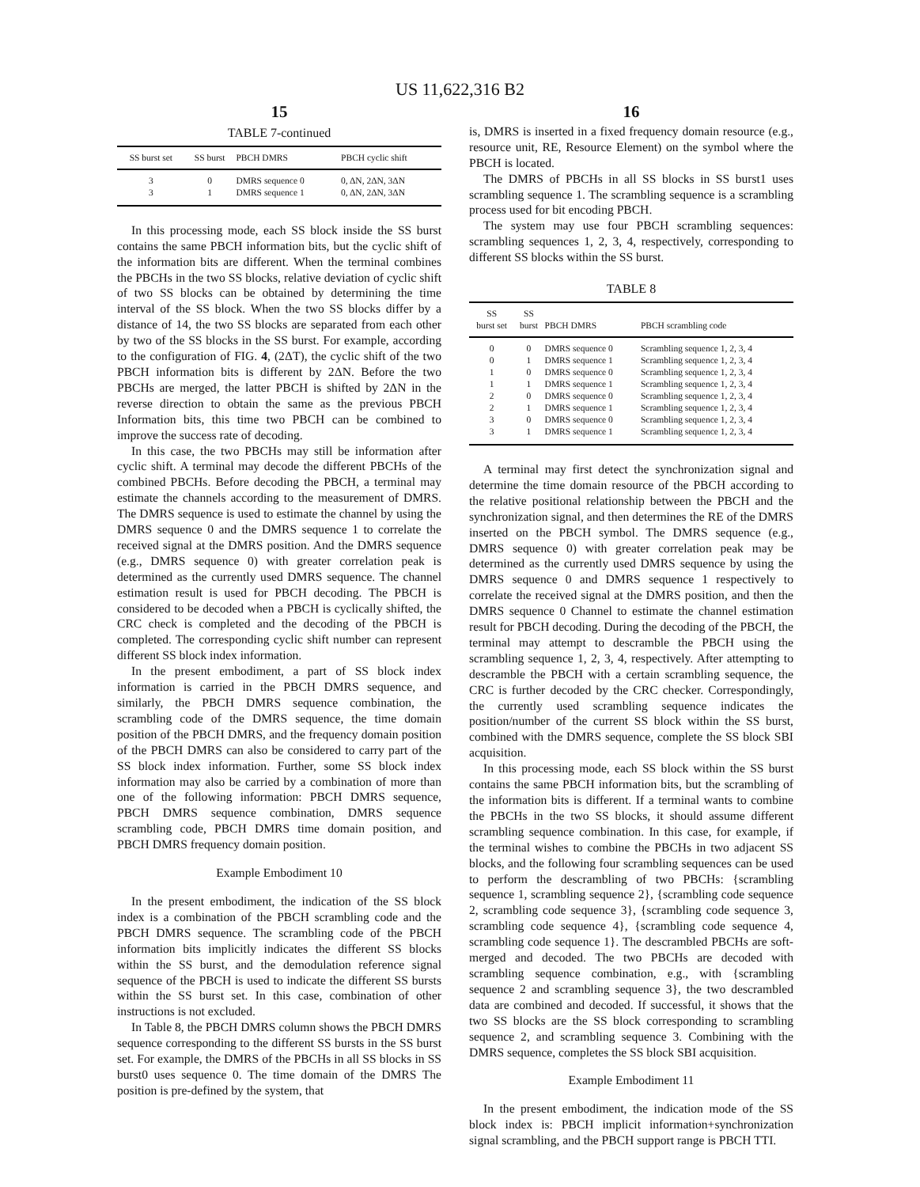US 11,622,316 B2
15
TABLE 7-continued
| SS burst set | SS burst | PBCH DMRS | PBCH cyclic shift |
| --- | --- | --- | --- |
| 3 | 0 | DMRS sequence 0 | 0, ΔN, 2ΔN, 3ΔN |
| 3 | 1 | DMRS sequence 1 | 0, ΔN, 2ΔN, 3ΔN |
In this processing mode, each SS block inside the SS burst contains the same PBCH information bits, but the cyclic shift of the information bits are different. When the terminal combines the PBCHs in the two SS blocks, relative deviation of cyclic shift of two SS blocks can be obtained by determining the time interval of the SS block. When the two SS blocks differ by a distance of 14, the two SS blocks are separated from each other by two of the SS blocks in the SS burst. For example, according to the configuration of FIG. 4, (2ΔT), the cyclic shift of the two PBCH information bits is different by 2ΔN. Before the two PBCHs are merged, the latter PBCH is shifted by 2ΔN in the reverse direction to obtain the same as the previous PBCH Information bits, this time two PBCH can be combined to improve the success rate of decoding.
In this case, the two PBCHs may still be information after cyclic shift. A terminal may decode the different PBCHs of the combined PBCHs. Before decoding the PBCH, a terminal may estimate the channels according to the measurement of DMRS. The DMRS sequence is used to estimate the channel by using the DMRS sequence 0 and the DMRS sequence 1 to correlate the received signal at the DMRS position. And the DMRS sequence (e.g., DMRS sequence 0) with greater correlation peak is determined as the currently used DMRS sequence. The channel estimation result is used for PBCH decoding. The PBCH is considered to be decoded when a PBCH is cyclically shifted, the CRC check is completed and the decoding of the PBCH is completed. The corresponding cyclic shift number can represent different SS block index information.
In the present embodiment, a part of SS block index information is carried in the PBCH DMRS sequence, and similarly, the PBCH DMRS sequence combination, the scrambling code of the DMRS sequence, the time domain position of the PBCH DMRS, and the frequency domain position of the PBCH DMRS can also be considered to carry part of the SS block index information. Further, some SS block index information may also be carried by a combination of more than one of the following information: PBCH DMRS sequence, PBCH DMRS sequence combination, DMRS sequence scrambling code, PBCH DMRS time domain position, and PBCH DMRS frequency domain position.
Example Embodiment 10
In the present embodiment, the indication of the SS block index is a combination of the PBCH scrambling code and the PBCH DMRS sequence. The scrambling code of the PBCH information bits implicitly indicates the different SS blocks within the SS burst, and the demodulation reference signal sequence of the PBCH is used to indicate the different SS bursts within the SS burst set. In this case, combination of other instructions is not excluded.
In Table 8, the PBCH DMRS column shows the PBCH DMRS sequence corresponding to the different SS bursts in the SS burst set. For example, the DMRS of the PBCHs in all SS blocks in SS burst0 uses sequence 0. The time domain of the DMRS The position is pre-defined by the system, that
16
is, DMRS is inserted in a fixed frequency domain resource (e.g., resource unit, RE, Resource Element) on the symbol where the PBCH is located.
The DMRS of PBCHs in all SS blocks in SS burst1 uses scrambling sequence 1. The scrambling sequence is a scrambling process used for bit encoding PBCH.
The system may use four PBCH scrambling sequences: scrambling sequences 1, 2, 3, 4, respectively, corresponding to different SS blocks within the SS burst.
TABLE 8
| SS burst set | SS burst | PBCH DMRS | PBCH scrambling code |
| --- | --- | --- | --- |
| 0 | 0 | DMRS sequence 0 | Scrambling sequence 1, 2, 3, 4 |
| 0 | 1 | DMRS sequence 1 | Scrambling sequence 1, 2, 3, 4 |
| 1 | 0 | DMRS sequence 0 | Scrambling sequence 1, 2, 3, 4 |
| 1 | 1 | DMRS sequence 1 | Scrambling sequence 1, 2, 3, 4 |
| 2 | 0 | DMRS sequence 0 | Scrambling sequence 1, 2, 3, 4 |
| 2 | 1 | DMRS sequence 1 | Scrambling sequence 1, 2, 3, 4 |
| 3 | 0 | DMRS sequence 0 | Scrambling sequence 1, 2, 3, 4 |
| 3 | 1 | DMRS sequence 1 | Scrambling sequence 1, 2, 3, 4 |
A terminal may first detect the synchronization signal and determine the time domain resource of the PBCH according to the relative positional relationship between the PBCH and the synchronization signal, and then determines the RE of the DMRS inserted on the PBCH symbol. The DMRS sequence (e.g., DMRS sequence 0) with greater correlation peak may be determined as the currently used DMRS sequence by using the DMRS sequence 0 and DMRS sequence 1 respectively to correlate the received signal at the DMRS position, and then the DMRS sequence 0 Channel to estimate the channel estimation result for PBCH decoding. During the decoding of the PBCH, the terminal may attempt to descramble the PBCH using the scrambling sequence 1, 2, 3, 4, respectively. After attempting to descramble the PBCH with a certain scrambling sequence, the CRC is further decoded by the CRC checker. Correspondingly, the currently used scrambling sequence indicates the position/number of the current SS block within the SS burst, combined with the DMRS sequence, complete the SS block SBI acquisition.
In this processing mode, each SS block within the SS burst contains the same PBCH information bits, but the scrambling of the information bits is different. If a terminal wants to combine the PBCHs in the two SS blocks, it should assume different scrambling sequence combination. In this case, for example, if the terminal wishes to combine the PBCHs in two adjacent SS blocks, and the following four scrambling sequences can be used to perform the descrambling of two PBCHs: {scrambling sequence 1, scrambling sequence 2}, {scrambling code sequence 2, scrambling code sequence 3}, {scrambling code sequence 3, scrambling code sequence 4}, {scrambling code sequence 4, scrambling code sequence 1}. The descrambled PBCHs are soft-merged and decoded. The two PBCHs are decoded with scrambling sequence combination, e.g., with {scrambling sequence 2 and scrambling sequence 3}, the two descrambled data are combined and decoded. If successful, it shows that the two SS blocks are the SS block corresponding to scrambling sequence 2, and scrambling sequence 3. Combining with the DMRS sequence, completes the SS block SBI acquisition.
Example Embodiment 11
In the present embodiment, the indication mode of the SS block index is: PBCH implicit information+synchronization signal scrambling, and the PBCH support range is PBCH TTI.